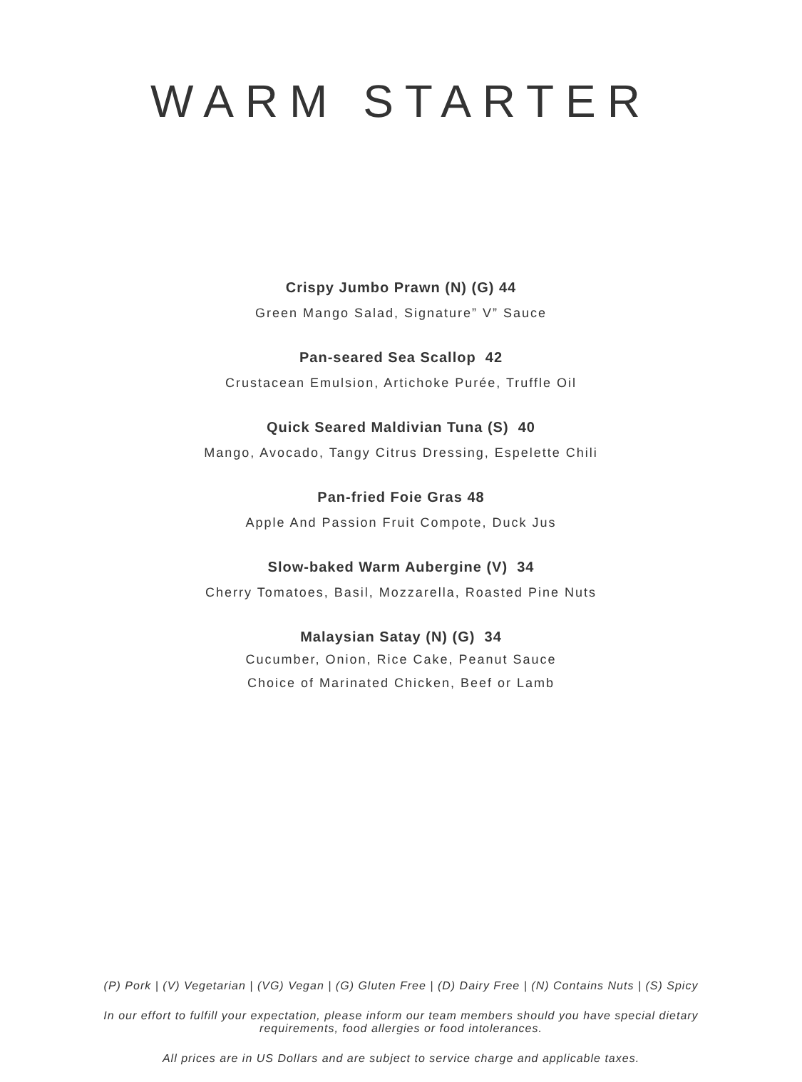WARM STARTER
Crispy Jumbo Prawn (N) (G) 44
Green Mango Salad, Signature” V” Sauce
Pan-seared Sea Scallop 42
Crustacean Emulsion, Artichoke Purée, Truffle Oil
Quick Seared Maldivian Tuna (S) 40
Mango, Avocado, Tangy Citrus Dressing, Espelette Chili
Pan-fried Foie Gras 48
Apple And Passion Fruit Compote, Duck Jus
Slow-baked Warm Aubergine (V) 34
Cherry Tomatoes, Basil, Mozzarella, Roasted Pine Nuts
Malaysian Satay (N) (G) 34
Cucumber, Onion, Rice Cake, Peanut Sauce
Choice of Marinated Chicken, Beef or Lamb
(P) Pork | (V) Vegetarian | (VG) Vegan | (G) Gluten Free | (D) Dairy Free | (N) Contains Nuts | (S) Spicy
In our effort to fulfill your expectation, please inform our team members should you have special dietary
requirements, food allergies or food intolerances.
All prices are in US Dollars and are subject to service charge and applicable taxes.